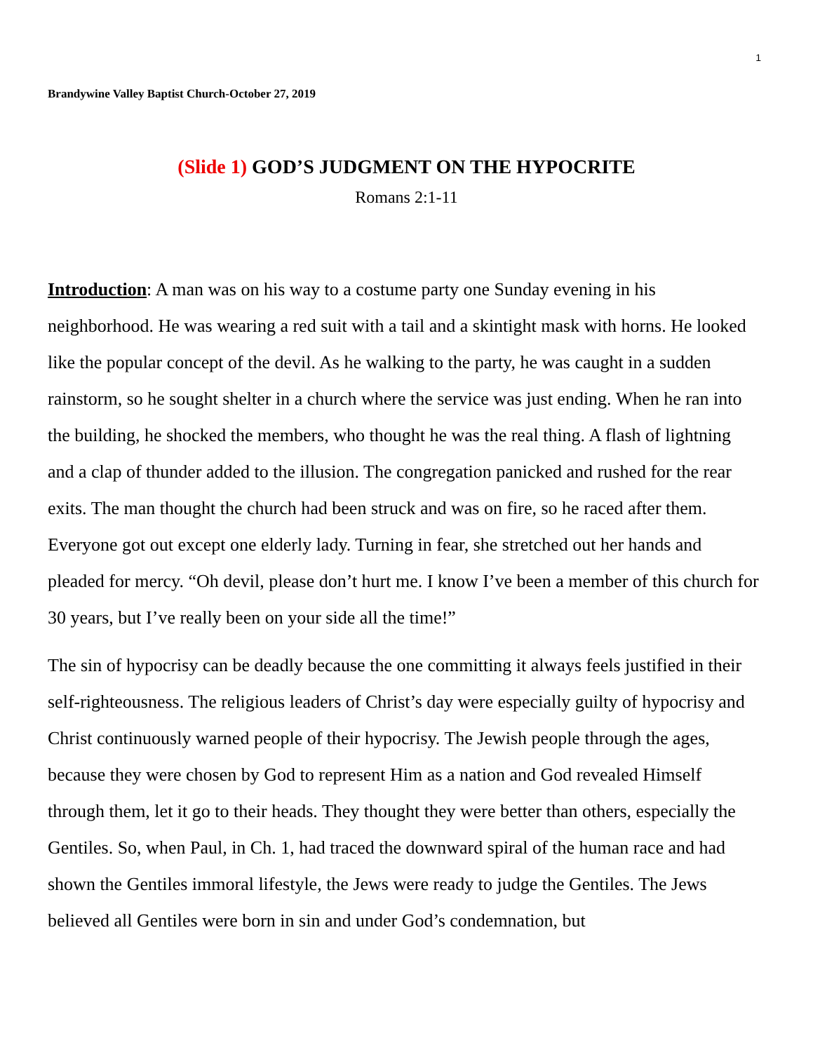1
Brandywine Valley Baptist Church-October 27, 2019
(Slide 1) GOD’S JUDGMENT ON THE HYPOCRITE
Romans 2:1-11
Introduction: A man was on his way to a costume party one Sunday evening in his neighborhood. He was wearing a red suit with a tail and a skintight mask with horns. He looked like the popular concept of the devil. As he walking to the party, he was caught in a sudden rainstorm, so he sought shelter in a church where the service was just ending. When he ran into the building, he shocked the members, who thought he was the real thing. A flash of lightning and a clap of thunder added to the illusion. The congregation panicked and rushed for the rear exits. The man thought the church had been struck and was on fire, so he raced after them. Everyone got out except one elderly lady. Turning in fear, she stretched out her hands and pleaded for mercy. “Oh devil, please don’t hurt me. I know I’ve been a member of this church for 30 years, but I’ve really been on your side all the time!”
The sin of hypocrisy can be deadly because the one committing it always feels justified in their self-righteousness. The religious leaders of Christ’s day were especially guilty of hypocrisy and Christ continuously warned people of their hypocrisy. The Jewish people through the ages, because they were chosen by God to represent Him as a nation and God revealed Himself through them, let it go to their heads. They thought they were better than others, especially the Gentiles. So, when Paul, in Ch. 1, had traced the downward spiral of the human race and had shown the Gentiles immoral lifestyle, the Jews were ready to judge the Gentiles. The Jews believed all Gentiles were born in sin and under God’s condemnation, but